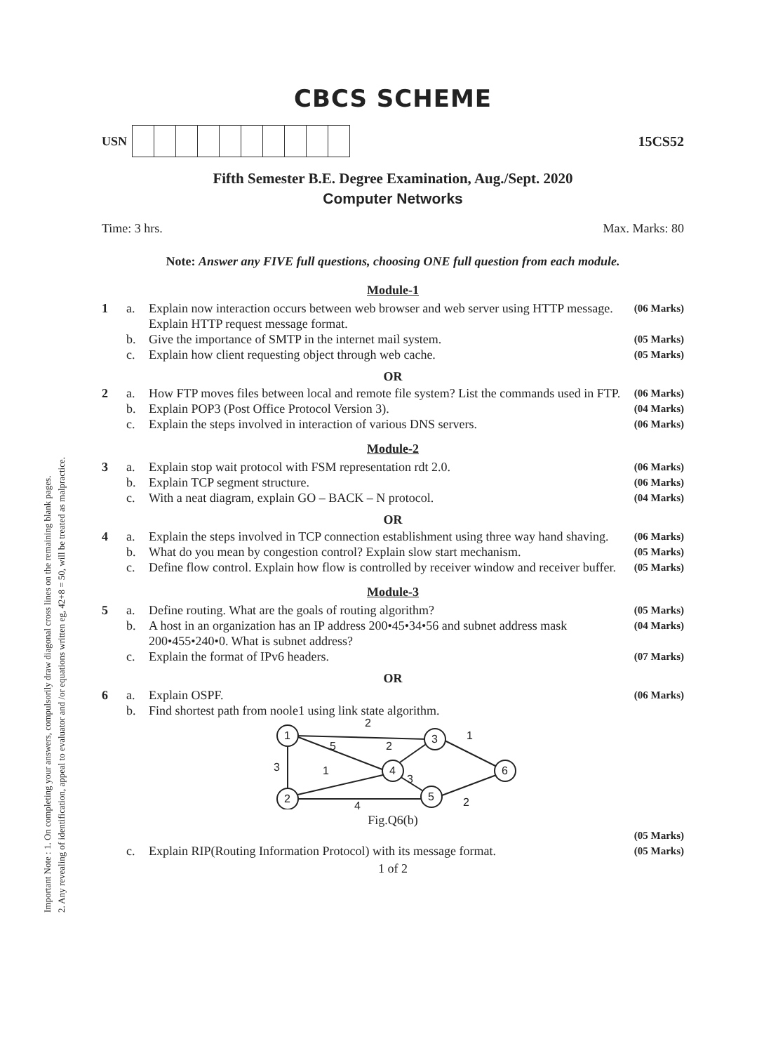Important Note : 1. On completing your answers, compulsorily draw diagonal cross lines on the remaining blank pages.
2. Any revealing of identification, appeal to evaluator and /or equations written eg, 42+8 = 50, will be treated as malpractice.
CBCS SCHEME
USN 15CS52
Fifth Semester B.E. Degree Examination, Aug./Sept. 2020
Computer Networks
Time: 3 hrs. Max. Marks: 80
Note: Answer any FIVE full questions, choosing ONE full question from each module.
Module-1
1 a. Explain now interaction occurs between web browser and web server using HTTP message. Explain HTTP request message format. (06 Marks)
b. Give the importance of SMTP in the internet mail system. (05 Marks)
c. Explain how client requesting object through web cache. (05 Marks)
OR
2 a. How FTP moves files between local and remote file system? List the commands used in FTP. (06 Marks)
b. Explain POP3 (Post Office Protocol Version 3). (04 Marks)
c. Explain the steps involved in interaction of various DNS servers. (06 Marks)
Module-2
3 a. Explain stop wait protocol with FSM representation rdt 2.0. (06 Marks)
b. Explain TCP segment structure. (06 Marks)
c. With a neat diagram, explain GO – BACK – N protocol. (04 Marks)
OR
4 a. Explain the steps involved in TCP connection establishment using three way hand shaving. (06 Marks)
b. What do you mean by congestion control? Explain slow start mechanism. (05 Marks)
c. Define flow control. Explain how flow is controlled by receiver window and receiver buffer. (05 Marks)
Module-3
5 a. Define routing. What are the goals of routing algorithm? (05 Marks)
b. A host in an organization has an IP address 200•45•34•56 and subnet address mask 200•455•240•0. What is subnet address? (04 Marks)
c. Explain the format of IPv6 headers. (07 Marks)
OR
6 a. Explain OSPF. (06 Marks)
b. Find shortest path from noole1 using link state algorithm.
1
3
4
2
5
6
2
5
2
1
3
1
3
2
4
Fig.Q6(b)
(05 Marks)
c. Explain RIP(Routing Information Protocol) with its message format. (05 Marks)
1 of 2